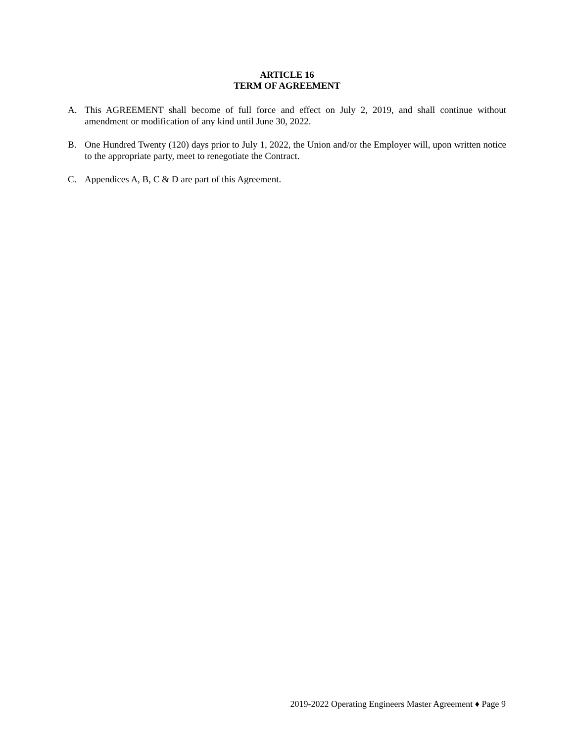ARTICLE 16
TERM OF AGREEMENT
A. This AGREEMENT shall become of full force and effect on July 2, 2019, and shall continue without amendment or modification of any kind until June 30, 2022.
B. One Hundred Twenty (120) days prior to July 1, 2022, the Union and/or the Employer will, upon written notice to the appropriate party, meet to renegotiate the Contract.
C. Appendices A, B, C & D are part of this Agreement.
2019-2022 Operating Engineers Master Agreement ♦ Page 9